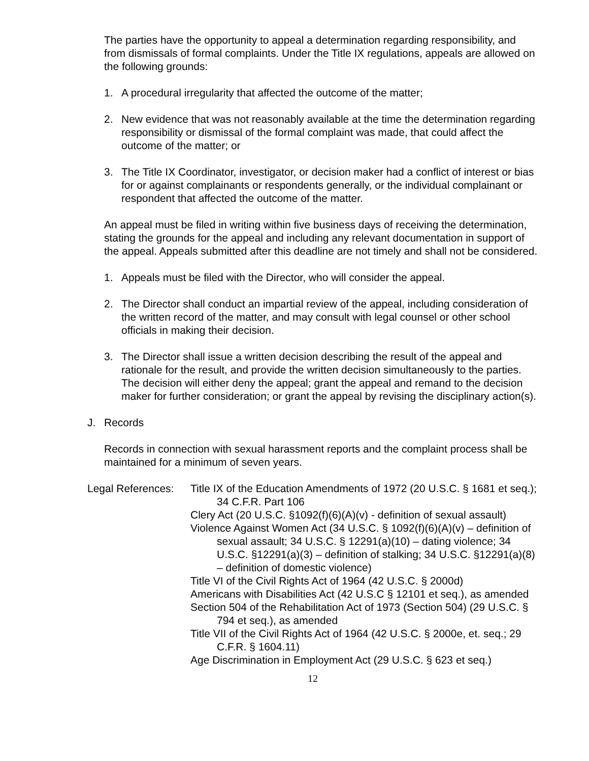The parties have the opportunity to appeal a determination regarding responsibility, and from dismissals of formal complaints. Under the Title IX regulations, appeals are allowed on the following grounds:
1. A procedural irregularity that affected the outcome of the matter;
2. New evidence that was not reasonably available at the time the determination regarding responsibility or dismissal of the formal complaint was made, that could affect the outcome of the matter; or
3. The Title IX Coordinator, investigator, or decision maker had a conflict of interest or bias for or against complainants or respondents generally, or the individual complainant or respondent that affected the outcome of the matter.
An appeal must be filed in writing within five business days of receiving the determination, stating the grounds for the appeal and including any relevant documentation in support of the appeal. Appeals submitted after this deadline are not timely and shall not be considered.
1. Appeals must be filed with the Director, who will consider the appeal.
2. The Director shall conduct an impartial review of the appeal, including consideration of the written record of the matter, and may consult with legal counsel or other school officials in making their decision.
3. The Director shall issue a written decision describing the result of the appeal and rationale for the result, and provide the written decision simultaneously to the parties. The decision will either deny the appeal; grant the appeal and remand to the decision maker for further consideration; or grant the appeal by revising the disciplinary action(s).
J. Records
Records in connection with sexual harassment reports and the complaint process shall be maintained for a minimum of seven years.
Legal References:
Title IX of the Education Amendments of 1972 (20 U.S.C. § 1681 et seq.); 34 C.F.R. Part 106
Clery Act (20 U.S.C. §1092(f)(6)(A)(v) - definition of sexual assault)
Violence Against Women Act (34 U.S.C. § 1092(f)(6)(A)(v) – definition of sexual assault; 34 U.S.C. § 12291(a)(10) – dating violence; 34 U.S.C. §12291(a)(3) – definition of stalking; 34 U.S.C. §12291(a)(8) – definition of domestic violence)
Title VI of the Civil Rights Act of 1964 (42 U.S.C. § 2000d)
Americans with Disabilities Act (42 U.S.C § 12101 et seq.), as amended
Section 504 of the Rehabilitation Act of 1973 (Section 504) (29 U.S.C. § 794 et seq.), as amended
Title VII of the Civil Rights Act of 1964 (42 U.S.C. § 2000e, et. seq.; 29 C.F.R. § 1604.11)
Age Discrimination in Employment Act (29 U.S.C. § 623 et seq.)
12